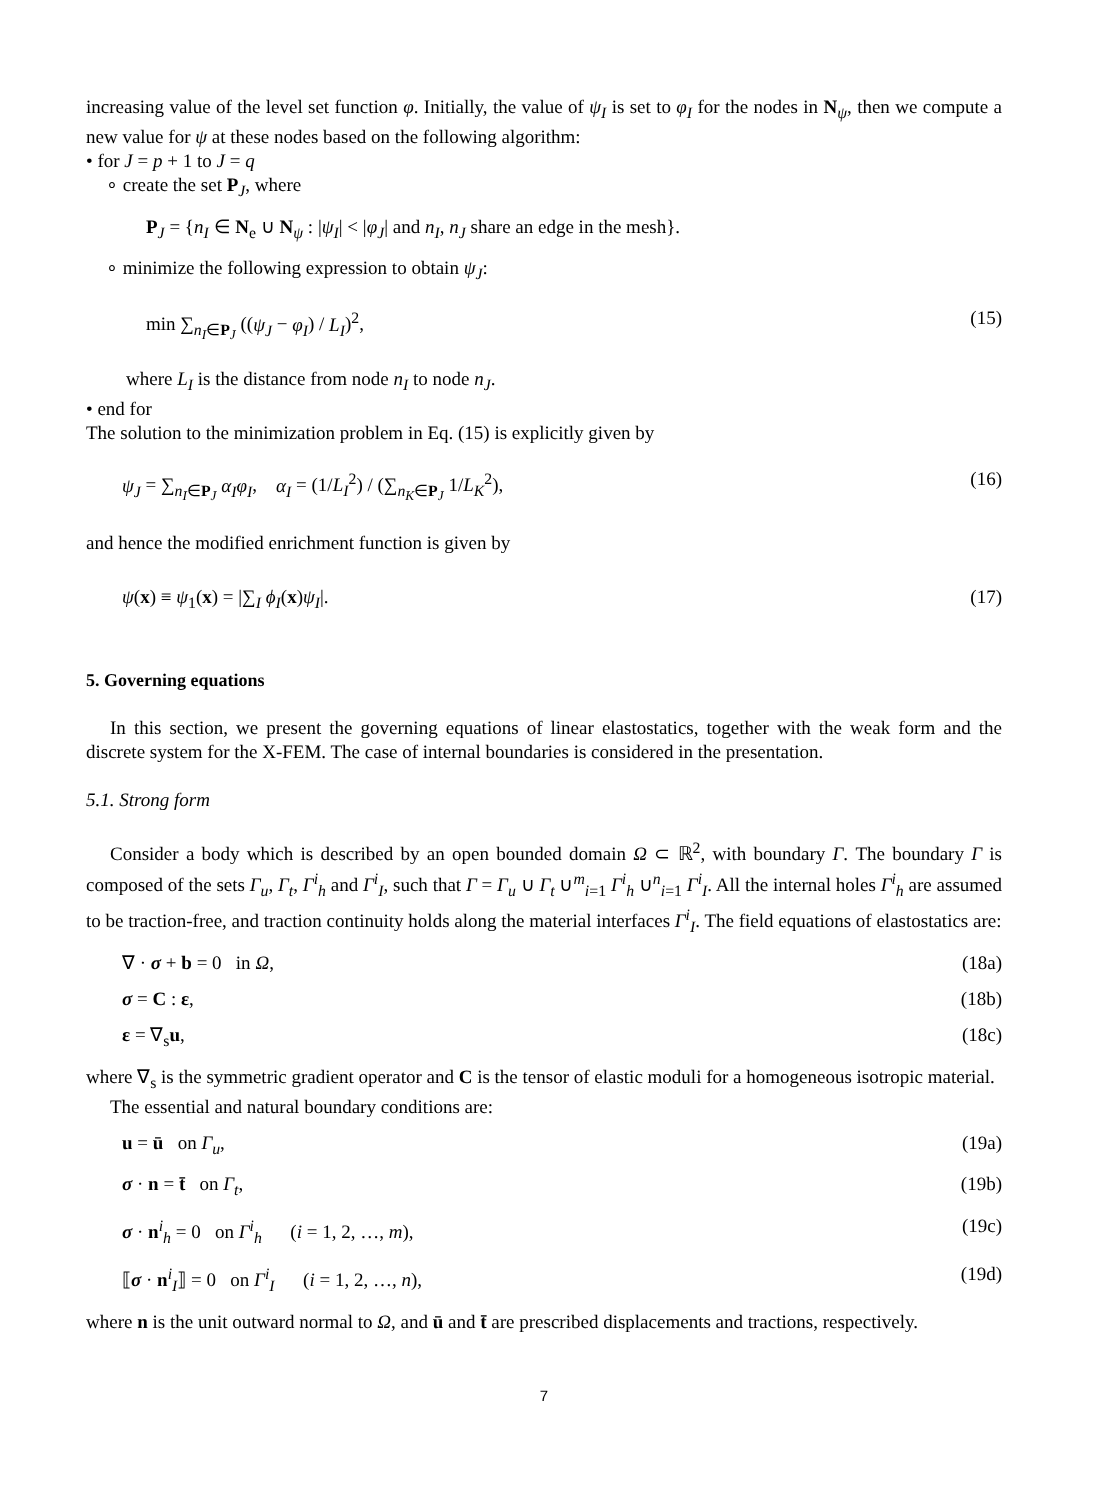increasing value of the level set function φ. Initially, the value of ψ<sub>I</sub> is set to φ<sub>I</sub> for the nodes in N<sub>ψ</sub>, then we compute a new value for ψ at these nodes based on the following algorithm:
• for J = p + 1 to J = q
∘ create the set P<sub>J</sub>, where
P<sub>J</sub> = {n<sub>I</sub> ∈ N<sub>e</sub> ∪ N<sub>ψ</sub> : |ψ<sub>I</sub>| < |φ<sub>J</sub>| and n<sub>I</sub>, n<sub>J</sub> share an edge in the mesh}.
∘ minimize the following expression to obtain ψ<sub>J</sub>:
min ∑<sub>n<sub>I</sub>∈P<sub>J</sub></sub> ((ψ<sub>J</sub> − φ<sub>I</sub>) / L<sub>I</sub>)<sup>2</sup>, (15)
where L<sub>I</sub> is the distance from node n<sub>I</sub> to node n<sub>J</sub>.
• end for
The solution to the minimization problem in Eq. (15) is explicitly given by
ψ<sub>J</sub> = ∑<sub>n<sub>I</sub>∈P<sub>J</sub></sub> α<sub>I</sub>φ<sub>I</sub>, α<sub>I</sub> = (1/L<sub>I</sub><sup>2</sup>) / (∑<sub>n<sub>K</sub>∈P<sub>J</sub></sub> 1/L<sub>K</sub><sup>2</sup>), (16)
and hence the modified enrichment function is given by
ψ(x) ≡ ψ<sub>1</sub>(x) = |∑<sub>I</sub> ϕ<sub>I</sub>(x)ψ<sub>I</sub>|. (17)
5. Governing equations
In this section, we present the governing equations of linear elastostatics, together with the weak form and the discrete system for the X-FEM. The case of internal boundaries is considered in the presentation.
5.1. Strong form
Consider a body which is described by an open bounded domain Ω ⊂ ℝ<sup>2</sup>, with boundary Γ. The boundary Γ is composed of the sets Γ<sub>u</sub>, Γ<sub>t</sub>, Γ<sup>i</sup><sub>h</sub> and Γ<sup>i</sup><sub>I</sub>, such that Γ = Γ<sub>u</sub> ∪ Γ<sub>t</sub> ∪<sup>m</sup><sub>i=1</sub> Γ<sup>i</sup><sub>h</sub> ∪<sup>n</sup><sub>i=1</sub> Γ<sup>i</sup><sub>I</sub>. All the internal holes Γ<sup>i</sup><sub>h</sub> are assumed to be traction-free, and traction continuity holds along the material interfaces Γ<sup>i</sup><sub>I</sub>. The field equations of elastostatics are:
∇ · σ + b = 0 in Ω, (18a)
σ = C : ε, (18b)
ε = ∇<sub>s</sub>u, (18c)
where ∇<sub>s</sub> is the symmetric gradient operator and C is the tensor of elastic moduli for a homogeneous isotropic material.
The essential and natural boundary conditions are:
u = ū on Γ<sub>u</sub>, (19a)
σ · n = t̄ on Γ<sub>t</sub>, (19b)
σ · n<sup>i</sup><sub>h</sub> = 0 on Γ<sup>i</sup><sub>h</sub> (i = 1, 2, …, m), (19c)
⟦σ · n<sup>i</sup><sub>I</sub>⟧ = 0 on Γ<sup>i</sup><sub>I</sub> (i = 1, 2, …, n), (19d)
where n is the unit outward normal to Ω, and ū and t̄ are prescribed displacements and tractions, respectively.
7